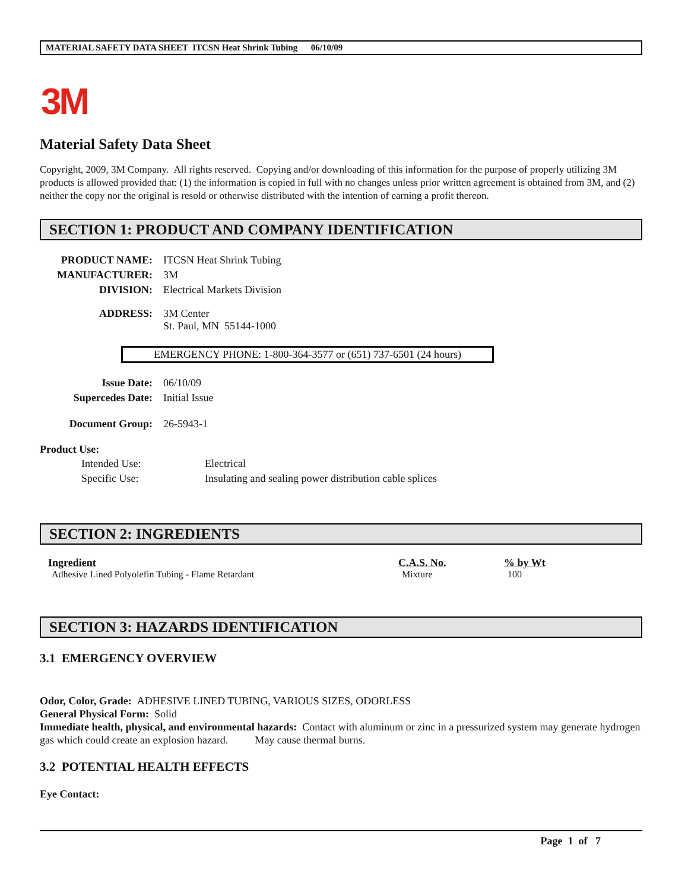MATERIAL SAFETY DATA SHEET ITCSN Heat Shrink Tubing 06/10/09
3M
Material Safety Data Sheet
Copyright, 2009, 3M Company. All rights reserved. Copying and/or downloading of this information for the purpose of properly utilizing 3M products is allowed provided that: (1) the information is copied in full with no changes unless prior written agreement is obtained from 3M, and (2) neither the copy nor the original is resold or otherwise distributed with the intention of earning a profit thereon.
SECTION 1: PRODUCT AND COMPANY IDENTIFICATION
| PRODUCT NAME: | ITCSN Heat Shrink Tubing |
| MANUFACTURER: | 3M |
| DIVISION: | Electrical Markets Division |
| ADDRESS: | 3M Center St. Paul, MN 55144-1000 |
EMERGENCY PHONE: 1-800-364-3577 or (651) 737-6501 (24 hours)
| Issue Date: | 06/10/09 |
| Supercedes Date: | Initial Issue |
| Document Group: | 26-5943-1 |
Product Use:
| Intended Use: | Electrical |
| Specific Use: | Insulating and sealing power distribution cable splices |
SECTION 2: INGREDIENTS
| Ingredient | C.A.S. No. | % by Wt |
| --- | --- | --- |
| Adhesive Lined Polyolefin Tubing - Flame Retardant | Mixture | 100 |
SECTION 3: HAZARDS IDENTIFICATION
3.1 EMERGENCY OVERVIEW
Odor, Color, Grade: ADHESIVE LINED TUBING, VARIOUS SIZES, ODORLESS
General Physical Form: Solid
Immediate health, physical, and environmental hazards: Contact with aluminum or zinc in a pressurized system may generate hydrogen gas which could create an explosion hazard. May cause thermal burns.
3.2 POTENTIAL HEALTH EFFECTS
Eye Contact:
Page 1 of 7